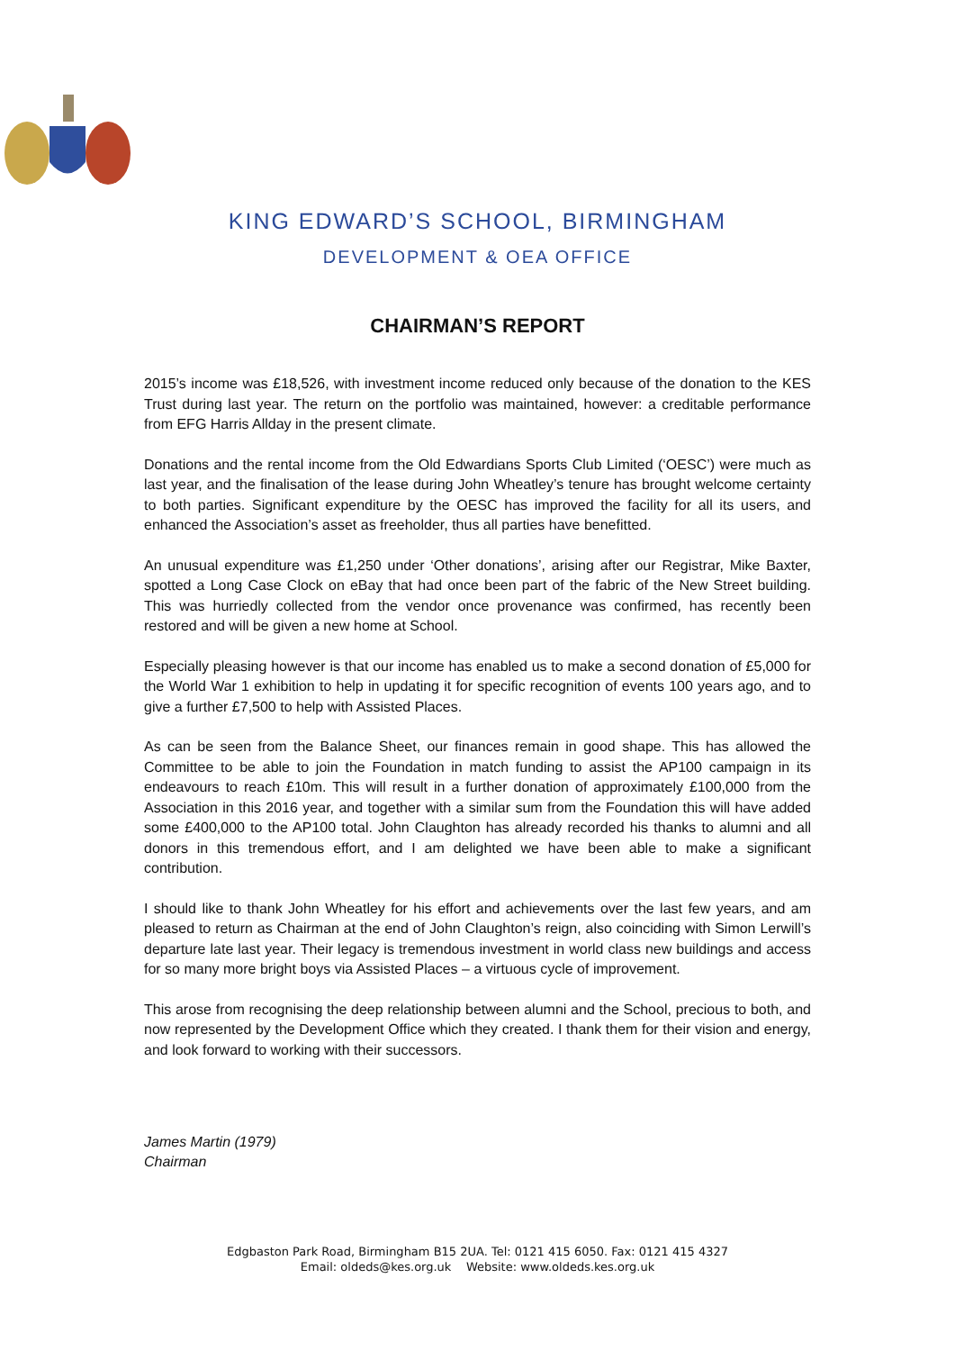KING EDWARD’S SCHOOL, BIRMINGHAM
DEVELOPMENT & OEA OFFICE
CHAIRMAN’S REPORT
2015’s income was £18,526, with investment income reduced only because of the donation to the KES Trust during last year. The return on the portfolio was maintained, however: a creditable performance from EFG Harris Allday in the present climate.
Donations and the rental income from the Old Edwardians Sports Club Limited (‘OESC’) were much as last year, and the finalisation of the lease during John Wheatley’s tenure has brought welcome certainty to both parties. Significant expenditure by the OESC has improved the facility for all its users, and enhanced the Association’s asset as freeholder, thus all parties have benefitted.
An unusual expenditure was £1,250 under ‘Other donations’, arising after our Registrar, Mike Baxter, spotted a Long Case Clock on eBay that had once been part of the fabric of the New Street building. This was hurriedly collected from the vendor once provenance was confirmed, has recently been restored and will be given a new home at School.
Especially pleasing however is that our income has enabled us to make a second donation of £5,000 for the World War 1 exhibition to help in updating it for specific recognition of events 100 years ago, and to give a further £7,500 to help with Assisted Places.
As can be seen from the Balance Sheet, our finances remain in good shape. This has allowed the Committee to be able to join the Foundation in match funding to assist the AP100 campaign in its endeavours to reach £10m. This will result in a further donation of approximately £100,000 from the Association in this 2016 year, and together with a similar sum from the Foundation this will have added some £400,000 to the AP100 total. John Claughton has already recorded his thanks to alumni and all donors in this tremendous effort, and I am delighted we have been able to make a significant contribution.
I should like to thank John Wheatley for his effort and achievements over the last few years, and am pleased to return as Chairman at the end of John Claughton’s reign, also coinciding with Simon Lerwill’s departure late last year. Their legacy is tremendous investment in world class new buildings and access for so many more bright boys via Assisted Places – a virtuous cycle of improvement.
This arose from recognising the deep relationship between alumni and the School, precious to both, and now represented by the Development Office which they created. I thank them for their vision and energy, and look forward to working with their successors.
James Martin (1979)
Chairman
Edgbaston Park Road, Birmingham B15 2UA. Tel: 0121 415 6050. Fax: 0121 415 4327
Email: oldeds@kes.org.uk Website: www.oldeds.kes.org.uk